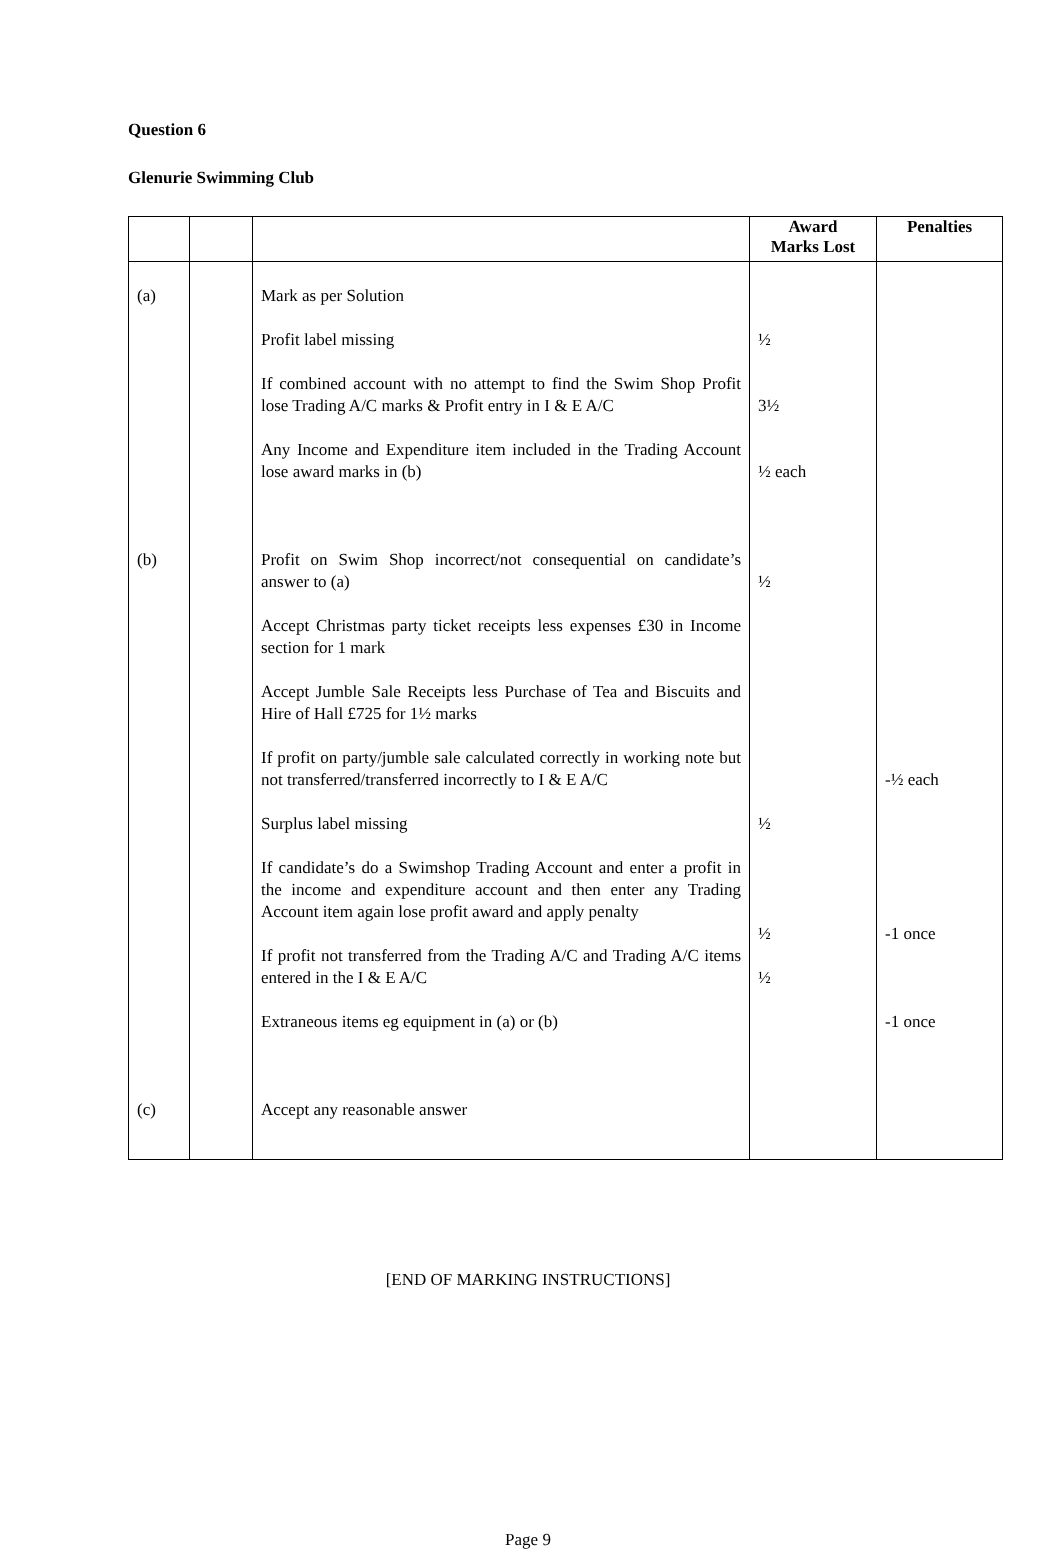Question 6
Glenurie Swimming Club
| | | | Award Marks Lost | Penalties |
| --- | --- | --- | --- | --- |
| (a) | | Mark as per Solution | | |
| | | Profit label missing | ½ | |
| | | If combined account with no attempt to find the Swim Shop Profit lose Trading A/C marks & Profit entry in I & E A/C | 3½ | |
| | | Any Income and Expenditure item included in the Trading Account lose award marks in (b) | ½ each | |
| (b) | | Profit on Swim Shop incorrect/not consequential on candidate’s answer to (a) | ½ | |
| | | Accept Christmas party ticket receipts less expenses £30 in Income section for 1 mark | | |
| | | Accept Jumble Sale Receipts less Purchase of Tea and Biscuits and Hire of Hall £725 for 1½ marks | | |
| | | If profit on party/jumble sale calculated correctly in working note but not transferred/transferred incorrectly to I & E A/C | | -½ each |
| | | Surplus label missing | ½ | |
| | | If candidate’s do a Swimshop Trading Account and enter a profit in the income and expenditure account and then enter any Trading Account item again lose profit award and apply penalty | ½ | -1 once |
| | | If profit not transferred from the Trading A/C and Trading A/C items entered in the I & E A/C | ½ | |
| | | Extraneous items eg equipment in (a) or (b) | | -1 once |
| (c) | | Accept any reasonable answer | | |
[END OF MARKING INSTRUCTIONS]
Page 9